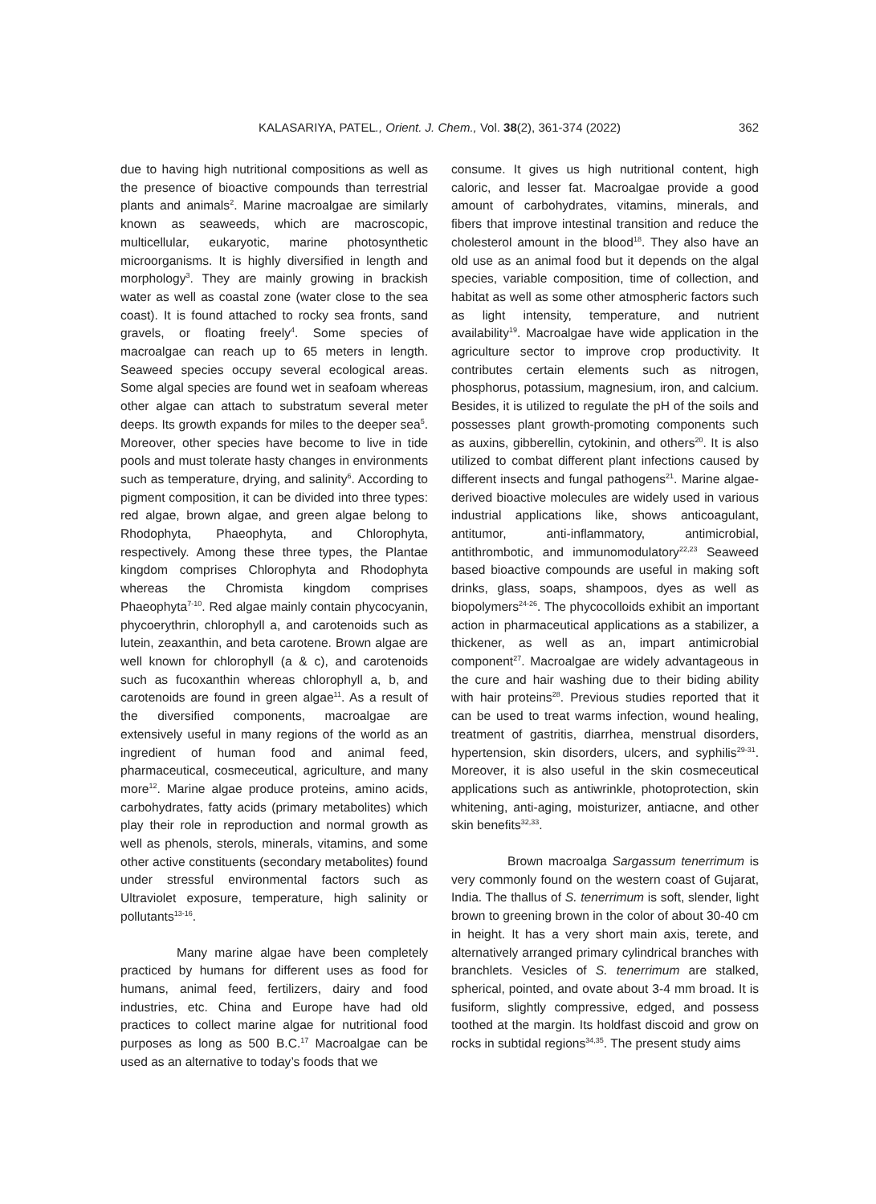KALASARIYA, PATEL., Orient. J. Chem., Vol. 38(2), 361-374 (2022) 362
due to having high nutritional compositions as well as the presence of bioactive compounds than terrestrial plants and animals<sup>2</sup>. Marine macroalgae are similarly known as seaweeds, which are macroscopic, multicellular, eukaryotic, marine photosynthetic microorganisms. It is highly diversified in length and morphology<sup>3</sup>. They are mainly growing in brackish water as well as coastal zone (water close to the sea coast). It is found attached to rocky sea fronts, sand gravels, or floating freely<sup>4</sup>. Some species of macroalgae can reach up to 65 meters in length. Seaweed species occupy several ecological areas. Some algal species are found wet in seafoam whereas other algae can attach to substratum several meter deeps. Its growth expands for miles to the deeper sea<sup>5</sup>. Moreover, other species have become to live in tide pools and must tolerate hasty changes in environments such as temperature, drying, and salinity<sup>6</sup>. According to pigment composition, it can be divided into three types: red algae, brown algae, and green algae belong to Rhodophyta, Phaeophyta, and Chlorophyta, respectively. Among these three types, the Plantae kingdom comprises Chlorophyta and Rhodophyta whereas the Chromista kingdom comprises Phaeophyta<sup>7-10</sup>. Red algae mainly contain phycocyanin, phycoerythrin, chlorophyll a, and carotenoids such as lutein, zeaxanthin, and beta carotene. Brown algae are well known for chlorophyll (a & c), and carotenoids such as fucoxanthin whereas chlorophyll a, b, and carotenoids are found in green algae<sup>11</sup>. As a result of the diversified components, macroalgae are extensively useful in many regions of the world as an ingredient of human food and animal feed, pharmaceutical, cosmeceutical, agriculture, and many more<sup>12</sup>. Marine algae produce proteins, amino acids, carbohydrates, fatty acids (primary metabolites) which play their role in reproduction and normal growth as well as phenols, sterols, minerals, vitamins, and some other active constituents (secondary metabolites) found under stressful environmental factors such as Ultraviolet exposure, temperature, high salinity or pollutants<sup>13-16</sup>.
Many marine algae have been completely practiced by humans for different uses as food for humans, animal feed, fertilizers, dairy and food industries, etc. China and Europe have had old practices to collect marine algae for nutritional food purposes as long as 500 B.C.<sup>17</sup> Macroalgae can be used as an alternative to today’s foods that we
consume. It gives us high nutritional content, high caloric, and lesser fat. Macroalgae provide a good amount of carbohydrates, vitamins, minerals, and fibers that improve intestinal transition and reduce the cholesterol amount in the blood<sup>18</sup>. They also have an old use as an animal food but it depends on the algal species, variable composition, time of collection, and habitat as well as some other atmospheric factors such as light intensity, temperature, and nutrient availability<sup>19</sup>. Macroalgae have wide application in the agriculture sector to improve crop productivity. It contributes certain elements such as nitrogen, phosphorus, potassium, magnesium, iron, and calcium. Besides, it is utilized to regulate the pH of the soils and possesses plant growth-promoting components such as auxins, gibberellin, cytokinin, and others<sup>20</sup>. It is also utilized to combat different plant infections caused by different insects and fungal pathogens<sup>21</sup>. Marine algae-derived bioactive molecules are widely used in various industrial applications like, shows anticoagulant, antitumor, anti-inflammatory, antimicrobial, antithrombotic, and immunomodulatory<sup>22,23</sup> Seaweed based bioactive compounds are useful in making soft drinks, glass, soaps, shampoos, dyes as well as biopolymers<sup>24-26</sup>. The phycocolloids exhibit an important action in pharmaceutical applications as a stabilizer, a thickener, as well as an, impart antimicrobial component<sup>27</sup>. Macroalgae are widely advantageous in the cure and hair washing due to their biding ability with hair proteins<sup>28</sup>. Previous studies reported that it can be used to treat warms infection, wound healing, treatment of gastritis, diarrhea, menstrual disorders, hypertension, skin disorders, ulcers, and syphilis<sup>29-31</sup>. Moreover, it is also useful in the skin cosmeceutical applications such as antiwrinkle, photoprotection, skin whitening, anti-aging, moisturizer, antiacne, and other skin benefits<sup>32,33</sup>.
Brown macroalga Sargassum tenerrimum is very commonly found on the western coast of Gujarat, India. The thallus of S. tenerrimum is soft, slender, light brown to greening brown in the color of about 30-40 cm in height. It has a very short main axis, terete, and alternatively arranged primary cylindrical branches with branchlets. Vesicles of S. tenerrimum are stalked, spherical, pointed, and ovate about 3-4 mm broad. It is fusiform, slightly compressive, edged, and possess toothed at the margin. Its holdfast discoid and grow on rocks in subtidal regions<sup>34,35</sup>. The present study aims